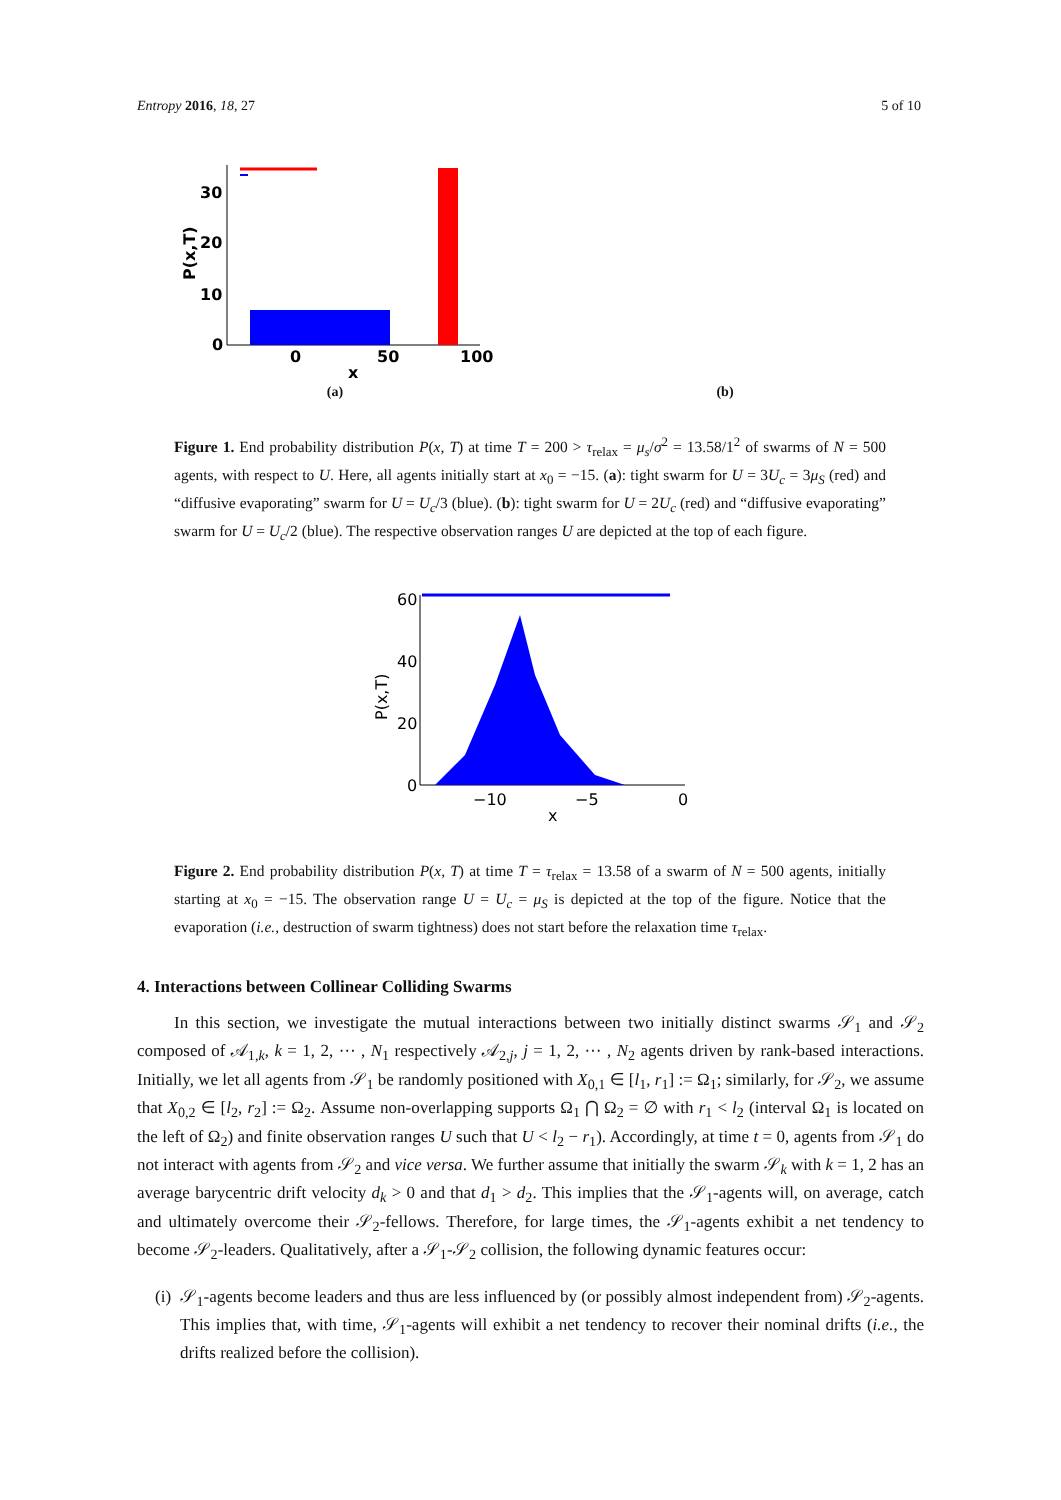Entropy 2016, 18, 27 5 of 10
30
20
10
0
0
50
100
x
P(x,T)
(a)
(b)
Figure 1. End probability distribution P(x, T) at time T = 200 > τ<sub>relax</sub> = μ<sub>s</sub>/σ<sup>2</sup> = 13.58/1<sup>2</sup> of swarms of N = 500 agents, with respect to U. Here, all agents initially start at x<sub>0</sub> = −15. (a): tight swarm for U = 3U<sub>c</sub> = 3μ<sub>S</sub> (red) and “diffusive evaporating” swarm for U = U<sub>c</sub>/3 (blue). (b): tight swarm for U = 2U<sub>c</sub> (red) and “diffusive evaporating” swarm for U = U<sub>c</sub>/2 (blue). The respective observation ranges U are depicted at the top of each figure.
60
40
20
0
−10
−5
0
x
P(x,T)
Figure 2. End probability distribution P(x, T) at time T = τ<sub>relax</sub> = 13.58 of a swarm of N = 500 agents, initially starting at x<sub>0</sub> = −15. The observation range U = U<sub>c</sub> = μ<sub>S</sub> is depicted at the top of the figure. Notice that the evaporation (i.e., destruction of swarm tightness) does not start before the relaxation time τ<sub>relax</sub>.
4. Interactions between Collinear Colliding Swarms
In this section, we investigate the mutual interactions between two initially distinct swarms 𝒮<sub>1</sub> and 𝒮<sub>2</sub> composed of 𝒜<sub>1,k</sub>, k = 1, 2, ⋯ , N<sub>1</sub> respectively 𝒜<sub>2,j</sub>, j = 1, 2, ⋯ , N<sub>2</sub> agents driven by rank-based interactions. Initially, we let all agents from 𝒮<sub>1</sub> be randomly positioned with X<sub>0,1</sub> ∈ [l<sub>1</sub>, r<sub>1</sub>] := Ω<sub>1</sub>; similarly, for 𝒮<sub>2</sub>, we assume that X<sub>0,2</sub> ∈ [l<sub>2</sub>, r<sub>2</sub>] := Ω<sub>2</sub>. Assume non-overlapping supports Ω<sub>1</sub> ⋂ Ω<sub>2</sub> = ∅ with r<sub>1</sub> < l<sub>2</sub> (interval Ω<sub>1</sub> is located on the left of Ω<sub>2</sub>) and finite observation ranges U such that U < l<sub>2</sub> − r<sub>1</sub>). Accordingly, at time t = 0, agents from 𝒮<sub>1</sub> do not interact with agents from 𝒮<sub>2</sub> and vice versa. We further assume that initially the swarm 𝒮<sub>k</sub> with k = 1, 2 has an average barycentric drift velocity d<sub>k</sub> > 0 and that d<sub>1</sub> > d<sub>2</sub>. This implies that the 𝒮<sub>1</sub>-agents will, on average, catch and ultimately overcome their 𝒮<sub>2</sub>-fellows. Therefore, for large times, the 𝒮<sub>1</sub>-agents exhibit a net tendency to become 𝒮<sub>2</sub>-leaders. Qualitatively, after a 𝒮<sub>1</sub>-𝒮<sub>2</sub> collision, the following dynamic features occur:
(i) 𝒮<sub>1</sub>-agents become leaders and thus are less influenced by (or possibly almost independent from) 𝒮<sub>2</sub>-agents. This implies that, with time, 𝒮<sub>1</sub>-agents will exhibit a net tendency to recover their nominal drifts (i.e., the drifts realized before the collision).